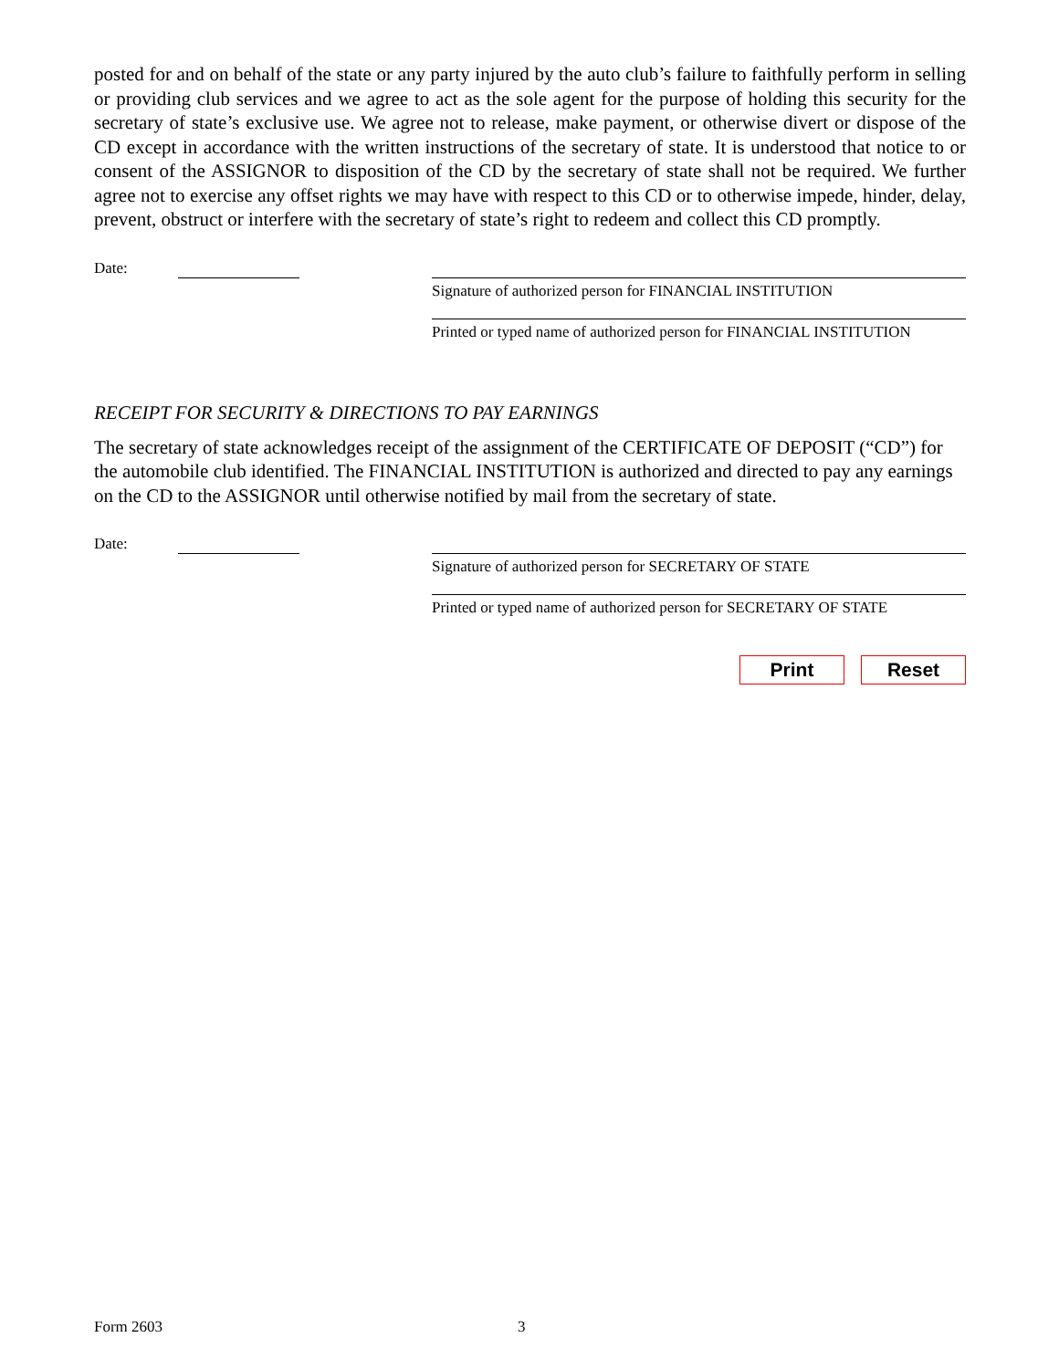posted for and on behalf of the state or any party injured by the auto club’s failure to faithfully perform in selling or providing club services and we agree to act as the sole agent for the purpose of holding this security for the secretary of state’s exclusive use. We agree not to release, make payment, or otherwise divert or dispose of the CD except in accordance with the written instructions of the secretary of state. It is understood that notice to or consent of the ASSIGNOR to disposition of the CD by the secretary of state shall not be required. We further agree not to exercise any offset rights we may have with respect to this CD or to otherwise impede, hinder, delay, prevent, obstruct or interfere with the secretary of state’s right to redeem and collect this CD promptly.
Date:
Signature of authorized person for FINANCIAL INSTITUTION
Printed or typed name of authorized person for FINANCIAL INSTITUTION
RECEIPT FOR SECURITY & DIRECTIONS TO PAY EARNINGS
The secretary of state acknowledges receipt of the assignment of the CERTIFICATE OF DEPOSIT (“CD”) for the automobile club identified. The FINANCIAL INSTITUTION is authorized and directed to pay any earnings on the CD to the ASSIGNOR until otherwise notified by mail from the secretary of state.
Date:
Signature of authorized person for SECRETARY OF STATE
Printed or typed name of authorized person for SECRETARY OF STATE
Print Reset
Form 2603 3